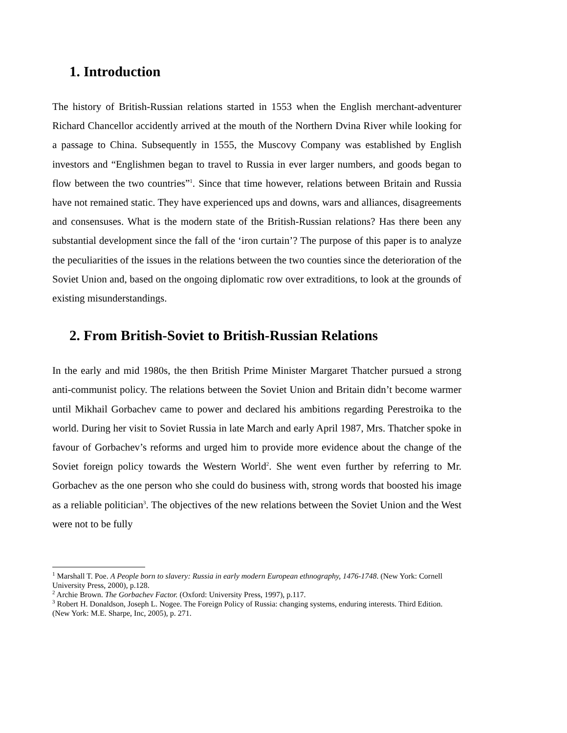1. Introduction
The history of British-Russian relations started in 1553 when the English merchant-adventurer Richard Chancellor accidently arrived at the mouth of the Northern Dvina River while looking for a passage to China. Subsequently in 1555, the Muscovy Company was established by English investors and “Englishmen began to travel to Russia in ever larger numbers, and goods began to flow between the two countries”<sup>1</sup>. Since that time however, relations between Britain and Russia have not remained static. They have experienced ups and downs, wars and alliances, disagreements and consensuses. What is the modern state of the British-Russian relations? Has there been any substantial development since the fall of the ‘iron curtain’? The purpose of this paper is to analyze the peculiarities of the issues in the relations between the two counties since the deterioration of the Soviet Union and, based on the ongoing diplomatic row over extraditions, to look at the grounds of existing misunderstandings.
2. From British-Soviet to British-Russian Relations
In the early and mid 1980s, the then British Prime Minister Margaret Thatcher pursued a strong anti-communist policy. The relations between the Soviet Union and Britain didn’t become warmer until Mikhail Gorbachev came to power and declared his ambitions regarding Perestroika to the world. During her visit to Soviet Russia in late March and early April 1987, Mrs. Thatcher spoke in favour of Gorbachev’s reforms and urged him to provide more evidence about the change of the Soviet foreign policy towards the Western World<sup>2</sup>. She went even further by referring to Mr. Gorbachev as the one person who she could do business with, strong words that boosted his image as a reliable politician<sup>3</sup>. The objectives of the new relations between the Soviet Union and the West were not to be fully
<sup>1</sup> Marshall T. Poe. A People born to slavery: Russia in early modern European ethnography, 1476-1748. (New York: Cornell University Press, 2000), p.128.
<sup>2</sup> Archie Brown. The Gorbachev Factor. (Oxford: University Press, 1997), p.117.
<sup>3</sup> Robert H. Donaldson, Joseph L. Nogee. The Foreign Policy of Russia: changing systems, enduring interests. Third Edition. (New York: M.E. Sharpe, Inc, 2005), p. 271.